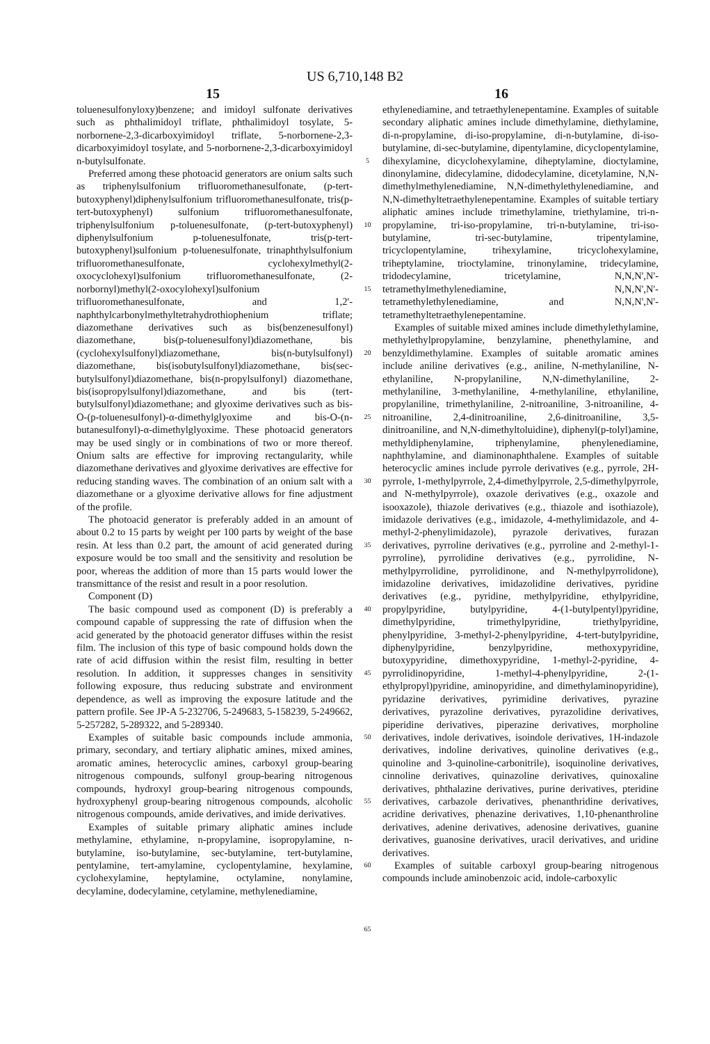US 6,710,148 B2
15 16
toluenesulfonyloxy)benzene; and imidoyl sulfonate derivatives such as phthalimidoyl triflate, phthalimidoyl tosylate, 5-norbornene-2,3-dicarboxyimidoyl triflate, 5-norbornene-2,3-dicarboxyimidoyl tosylate, and 5-norbornene-2,3-dicarboxyimidoyl n-butylsulfonate.
Preferred among these photoacid generators are onium salts such as triphenylsulfonium trifluoromethanesulfonate, (p-tert-butoxyphenyl)diphenylsulfonium trifluoromethanesulfonate, tris(p-tert-butoxyphenyl) sulfonium trifluoromethanesulfonate, triphenylsulfonium p-toluenesulfonate, (p-tert-butoxyphenyl) diphenylsulfonium p-toluenesulfonate, tris(p-tert-butoxyphenyl)sulfonium p-toluenesulfonate, trinaphthylsulfonium trifluoromethanesulfonate, cyclohexylmethyl(2-oxocyclohexyl)sulfonium trifluoromethanesulfonate, (2-norbornyl)methyl(2-oxocylohexyl)sulfonium trifluoromethanesulfonate, and 1,2'-naphthylcarbonylmethyltetrahydrothiophenium triflate; diazomethane derivatives such as bis(benzenesulfonyl) diazomethane, bis(p-toluenesulfonyl)diazomethane, bis (cyclohexylsulfonyl)diazomethane, bis(n-butylsulfonyl) diazomethane, bis(isobutylsulfonyl)diazomethane, bis(sec-butylsulfonyl)diazomethane, bis(n-propylsulfonyl) diazomethane, bis(isopropylsulfonyl)diazomethane, and bis (tert-butylsulfonyl)diazomethane; and glyoxime derivatives such as bis-O-(p-toluenesulfonyl)-α-dimethylglyoxime and bis-O-(n-butanesulfonyl)-α-dimethylglyoxime. These photoacid generators may be used singly or in combinations of two or more thereof. Onium salts are effective for improving rectangularity, while diazomethane derivatives and glyoxime derivatives are effective for reducing standing waves. The combination of an onium salt with a diazomethane or a glyoxime derivative allows for fine adjustment of the profile.
The photoacid generator is preferably added in an amount of about 0.2 to 15 parts by weight per 100 parts by weight of the base resin. At less than 0.2 part, the amount of acid generated during exposure would be too small and the sensitivity and resolution be poor, whereas the addition of more than 15 parts would lower the transmittance of the resist and result in a poor resolution.
Component (D)
The basic compound used as component (D) is preferably a compound capable of suppressing the rate of diffusion when the acid generated by the photoacid generator diffuses within the resist film. The inclusion of this type of basic compound holds down the rate of acid diffusion within the resist film, resulting in better resolution. In addition, it suppresses changes in sensitivity following exposure, thus reducing substrate and environment dependence, as well as improving the exposure latitude and the pattern profile. See JP-A 5-232706, 5-249683, 5-158239, 5-249662, 5-257282, 5-289322, and 5-289340.
Examples of suitable basic compounds include ammonia, primary, secondary, and tertiary aliphatic amines, mixed amines, aromatic amines, heterocyclic amines, carboxyl group-bearing nitrogenous compounds, sulfonyl group-bearing nitrogenous compounds, hydroxyl group-bearing nitrogenous compounds, hydroxyphenyl group-bearing nitrogenous compounds, alcoholic nitrogenous compounds, amide derivatives, and imide derivatives.
Examples of suitable primary aliphatic amines include methylamine, ethylamine, n-propylamine, isopropylamine, n-butylamine, iso-butylamine, sec-butylamine, tert-butylamine, pentylamine, tert-amylamine, cyclopentylamine, hexylamine, cyclohexylamine, heptylamine, octylamine, nonylamine, decylamine, dodecylamine, cetylamine, methylenediamine,
5
10
15
20
25
30
35
40
45
50
55
60
65
ethylenediamine, and tetraethylenepentamine. Examples of suitable secondary aliphatic amines include dimethylamine, diethylamine, di-n-propylamine, di-iso-propylamine, di-n-butylamine, di-iso-butylamine, di-sec-butylamine, dipentylamine, dicyclopentylamine, dihexylamine, dicyclohexylamine, diheptylamine, dioctylamine, dinonylamine, didecylamine, didodecylamine, dicetylamine, N,N-dimethylmethylenediamine, N,N-dimethylethylenediamine, and N,N-dimethyltetraethylenepentamine. Examples of suitable tertiary aliphatic amines include trimethylamine, triethylamine, tri-n-propylamine, tri-iso-propylamine, tri-n-butylamine, tri-iso-butylamine, tri-sec-butylamine, tripentylamine, tricyclopentylamine, trihexylamine, tricyclohexylamine, triheptylamine, trioctylamine, trinonylamine, tridecylamine, tridodecylamine, tricetylamine, N,N,N',N'-tetramethylmethylenediamine, N,N,N',N'-tetramethylethylenediamine, and N,N,N',N'-tetramethyltetraethylenepentamine.
Examples of suitable mixed amines include dimethylethylamine, methylethylpropylamine, benzylamine, phenethylamine, and benzyldimethylamine. Examples of suitable aromatic amines include aniline derivatives (e.g., aniline, N-methylaniline, N-ethylaniline, N-propylaniline, N,N-dimethylaniline, 2-methylaniline, 3-methylaniline, 4-methylaniline, ethylaniline, propylaniline, trimethylaniline, 2-nitroaniline, 3-nitroaniline, 4-nitroaniline, 2,4-dinitroaniline, 2,6-dinitroaniline, 3,5-dinitroaniline, and N,N-dimethyltoluidine), diphenyl(p-tolyl)amine, methyldiphenylamine, triphenylamine, phenylenediamine, naphthylamine, and diaminonaphthalene. Examples of suitable heterocyclic amines include pyrrole derivatives (e.g., pyrrole, 2H-pyrrole, 1-methylpyrrole, 2,4-dimethylpyrrole, 2,5-dimethylpyrrole, and N-methylpyrrole), oxazole derivatives (e.g., oxazole and isooxazole), thiazole derivatives (e.g., thiazole and isothiazole), imidazole derivatives (e.g., imidazole, 4-methylimidazole, and 4-methyl-2-phenylimidazole), pyrazole derivatives, furazan derivatives, pyrroline derivatives (e.g., pyrroline and 2-methyl-1-pyrroline), pyrrolidine derivatives (e.g., pyrrolidine, N-methylpyrrolidine, pyrrolidinone, and N-methylpyrrolidone), imidazoline derivatives, imidazolidine derivatives, pyridine derivatives (e.g., pyridine, methylpyridine, ethylpyridine, propylpyridine, butylpyridine, 4-(1-butylpentyl)pyridine, dimethylpyridine, trimethylpyridine, triethylpyridine, phenylpyridine, 3-methyl-2-phenylpyridine, 4-tert-butylpyridine, diphenylpyridine, benzylpyridine, methoxypyridine, butoxypyridine, dimethoxypyridine, 1-methyl-2-pyridine, 4-pyrrolidinopyridine, 1-methyl-4-phenylpyridine, 2-(1-ethylpropyl)pyridine, aminopyridine, and dimethylaminopyridine), pyridazine derivatives, pyrimidine derivatives, pyrazine derivatives, pyrazoline derivatives, pyrazolidine derivatives, piperidine derivatives, piperazine derivatives, morpholine derivatives, indole derivatives, isoindole derivatives, 1H-indazole derivatives, indoline derivatives, quinoline derivatives (e.g., quinoline and 3-quinoline-carbonitrile), isoquinoline derivatives, cinnoline derivatives, quinazoline derivatives, quinoxaline derivatives, phthalazine derivatives, purine derivatives, pteridine derivatives, carbazole derivatives, phenanthridine derivatives, acridine derivatives, phenazine derivatives, 1,10-phenanthroline derivatives, adenine derivatives, adenosine derivatives, guanine derivatives, guanosine derivatives, uracil derivatives, and uridine derivatives.
Examples of suitable carboxyl group-bearing nitrogenous compounds include aminobenzoic acid, indole-carboxylic